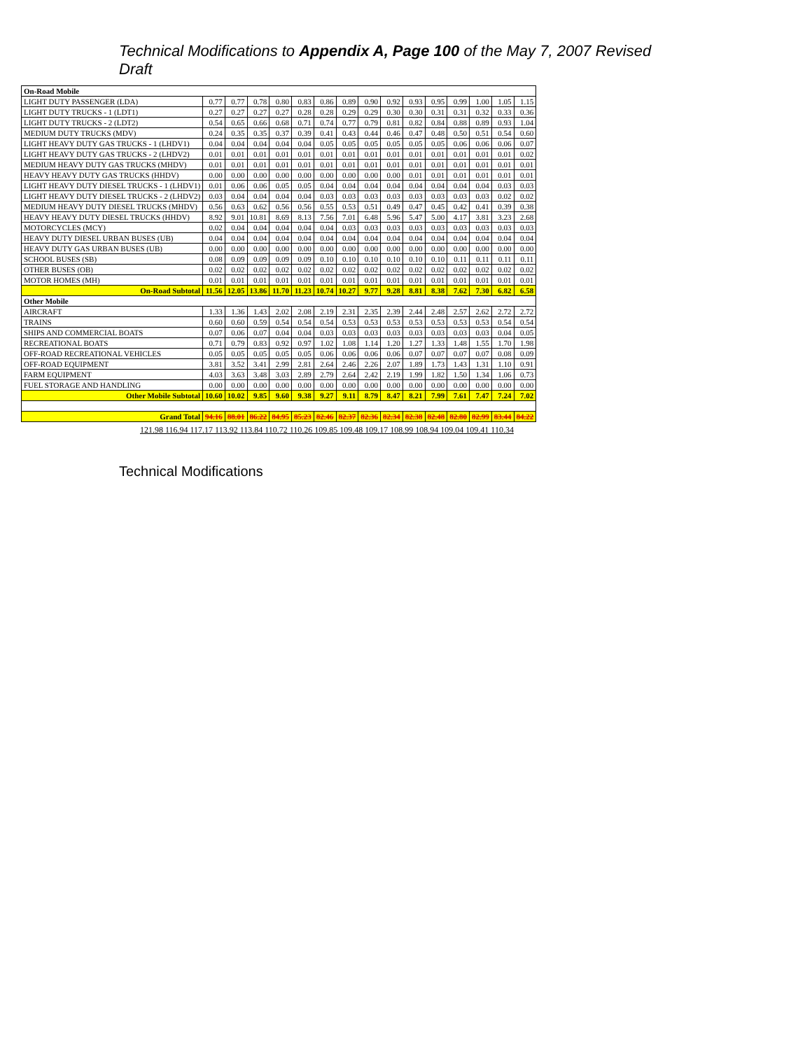Technical Modifications to Appendix A, Page 100 of the May 7, 2007 Revised Draft
| On-Road Mobile | | | | | | | | | | | | | | | |
| LIGHT DUTY PASSENGER (LDA) | 0.77 | 0.77 | 0.78 | 0.80 | 0.83 | 0.86 | 0.89 | 0.90 | 0.92 | 0.93 | 0.95 | 0.99 | 1.00 | 1.05 | 1.15 |
| LIGHT DUTY TRUCKS - 1 (LDT1) | 0.27 | 0.27 | 0.27 | 0.27 | 0.28 | 0.28 | 0.29 | 0.29 | 0.30 | 0.30 | 0.31 | 0.31 | 0.32 | 0.33 | 0.36 |
| LIGHT DUTY TRUCKS - 2 (LDT2) | 0.54 | 0.65 | 0.66 | 0.68 | 0.71 | 0.74 | 0.77 | 0.79 | 0.81 | 0.82 | 0.84 | 0.88 | 0.89 | 0.93 | 1.04 |
| MEDIUM DUTY TRUCKS (MDV) | 0.24 | 0.35 | 0.35 | 0.37 | 0.39 | 0.41 | 0.43 | 0.44 | 0.46 | 0.47 | 0.48 | 0.50 | 0.51 | 0.54 | 0.60 |
| LIGHT HEAVY DUTY GAS TRUCKS - 1 (LHDV1) | 0.04 | 0.04 | 0.04 | 0.04 | 0.04 | 0.05 | 0.05 | 0.05 | 0.05 | 0.05 | 0.05 | 0.06 | 0.06 | 0.06 | 0.07 |
| LIGHT HEAVY DUTY GAS TRUCKS - 2 (LHDV2) | 0.01 | 0.01 | 0.01 | 0.01 | 0.01 | 0.01 | 0.01 | 0.01 | 0.01 | 0.01 | 0.01 | 0.01 | 0.01 | 0.01 | 0.02 |
| MEDIUM HEAVY DUTY GAS TRUCKS (MHDV) | 0.01 | 0.01 | 0.01 | 0.01 | 0.01 | 0.01 | 0.01 | 0.01 | 0.01 | 0.01 | 0.01 | 0.01 | 0.01 | 0.01 | 0.01 |
| HEAVY HEAVY DUTY GAS TRUCKS (HHDV) | 0.00 | 0.00 | 0.00 | 0.00 | 0.00 | 0.00 | 0.00 | 0.00 | 0.00 | 0.01 | 0.01 | 0.01 | 0.01 | 0.01 | 0.01 |
| LIGHT HEAVY DUTY DIESEL TRUCKS - 1 (LHDV1) | 0.01 | 0.06 | 0.06 | 0.05 | 0.05 | 0.04 | 0.04 | 0.04 | 0.04 | 0.04 | 0.04 | 0.04 | 0.04 | 0.03 | 0.03 |
| LIGHT HEAVY DUTY DIESEL TRUCKS - 2 (LHDV2) | 0.03 | 0.04 | 0.04 | 0.04 | 0.04 | 0.03 | 0.03 | 0.03 | 0.03 | 0.03 | 0.03 | 0.03 | 0.03 | 0.02 | 0.02 |
| MEDIUM HEAVY DUTY DIESEL TRUCKS (MHDV) | 0.56 | 0.63 | 0.62 | 0.56 | 0.56 | 0.55 | 0.53 | 0.51 | 0.49 | 0.47 | 0.45 | 0.42 | 0.41 | 0.39 | 0.38 |
| HEAVY HEAVY DUTY DIESEL TRUCKS (HHDV) | 8.92 | 9.01 | 10.81 | 8.69 | 8.13 | 7.56 | 7.01 | 6.48 | 5.96 | 5.47 | 5.00 | 4.17 | 3.81 | 3.23 | 2.68 |
| MOTORCYCLES (MCY) | 0.02 | 0.04 | 0.04 | 0.04 | 0.04 | 0.04 | 0.03 | 0.03 | 0.03 | 0.03 | 0.03 | 0.03 | 0.03 | 0.03 | 0.03 |
| HEAVY DUTY DIESEL URBAN BUSES (UB) | 0.04 | 0.04 | 0.04 | 0.04 | 0.04 | 0.04 | 0.04 | 0.04 | 0.04 | 0.04 | 0.04 | 0.04 | 0.04 | 0.04 | 0.04 |
| HEAVY DUTY GAS URBAN BUSES (UB) | 0.00 | 0.00 | 0.00 | 0.00 | 0.00 | 0.00 | 0.00 | 0.00 | 0.00 | 0.00 | 0.00 | 0.00 | 0.00 | 0.00 | 0.00 |
| SCHOOL BUSES (SB) | 0.08 | 0.09 | 0.09 | 0.09 | 0.09 | 0.10 | 0.10 | 0.10 | 0.10 | 0.10 | 0.10 | 0.11 | 0.11 | 0.11 | 0.11 |
| OTHER BUSES (OB) | 0.02 | 0.02 | 0.02 | 0.02 | 0.02 | 0.02 | 0.02 | 0.02 | 0.02 | 0.02 | 0.02 | 0.02 | 0.02 | 0.02 | 0.02 |
| MOTOR HOMES (MH) | 0.01 | 0.01 | 0.01 | 0.01 | 0.01 | 0.01 | 0.01 | 0.01 | 0.01 | 0.01 | 0.01 | 0.01 | 0.01 | 0.01 | 0.01 |
| On-Road Subtotal | 11.56 | 12.05 | 13.86 | 11.70 | 11.23 | 10.74 | 10.27 | 9.77 | 9.28 | 8.81 | 8.38 | 7.62 | 7.30 | 6.82 | 6.58 |
| Other Mobile | | | | | | | | | | | | | | | |
| AIRCRAFT | 1.33 | 1.36 | 1.43 | 2.02 | 2.08 | 2.19 | 2.31 | 2.35 | 2.39 | 2.44 | 2.48 | 2.57 | 2.62 | 2.72 | 2.72 |
| TRAINS | 0.60 | 0.60 | 0.59 | 0.54 | 0.54 | 0.54 | 0.53 | 0.53 | 0.53 | 0.53 | 0.53 | 0.53 | 0.53 | 0.54 | 0.54 |
| SHIPS AND COMMERCIAL BOATS | 0.07 | 0.06 | 0.07 | 0.04 | 0.04 | 0.03 | 0.03 | 0.03 | 0.03 | 0.03 | 0.03 | 0.03 | 0.03 | 0.04 | 0.05 |
| RECREATIONAL BOATS | 0.71 | 0.79 | 0.83 | 0.92 | 0.97 | 1.02 | 1.08 | 1.14 | 1.20 | 1.27 | 1.33 | 1.48 | 1.55 | 1.70 | 1.98 |
| OFF-ROAD RECREATIONAL VEHICLES | 0.05 | 0.05 | 0.05 | 0.05 | 0.05 | 0.06 | 0.06 | 0.06 | 0.06 | 0.07 | 0.07 | 0.07 | 0.07 | 0.08 | 0.09 |
| OFF-ROAD EQUIPMENT | 3.81 | 3.52 | 3.41 | 2.99 | 2.81 | 2.64 | 2.46 | 2.26 | 2.07 | 1.89 | 1.73 | 1.43 | 1.31 | 1.10 | 0.91 |
| FARM EQUIPMENT | 4.03 | 3.63 | 3.48 | 3.03 | 2.89 | 2.79 | 2.64 | 2.42 | 2.19 | 1.99 | 1.82 | 1.50 | 1.34 | 1.06 | 0.73 |
| FUEL STORAGE AND HANDLING | 0.00 | 0.00 | 0.00 | 0.00 | 0.00 | 0.00 | 0.00 | 0.00 | 0.00 | 0.00 | 0.00 | 0.00 | 0.00 | 0.00 | 0.00 |
| Other Mobile Subtotal | 10.60 | 10.02 | 9.85 | 9.60 | 9.38 | 9.27 | 9.11 | 8.79 | 8.47 | 8.21 | 7.99 | 7.61 | 7.47 | 7.24 | 7.02 |
| Grand Total | 94.16 | 88.01 | 86.22 | 84.95 | 85.23 | 82.46 | 82.37 | 82.36 | 82.34 | 82.38 | 82.48 | 82.80 | 82.99 | 83.44 | 84.22 |
121.98 116.94 117.17 113.92 113.84 110.72 110.26 109.85 109.48 109.17 108.99 108.94 109.04 109.41 110.34
Technical Modifications